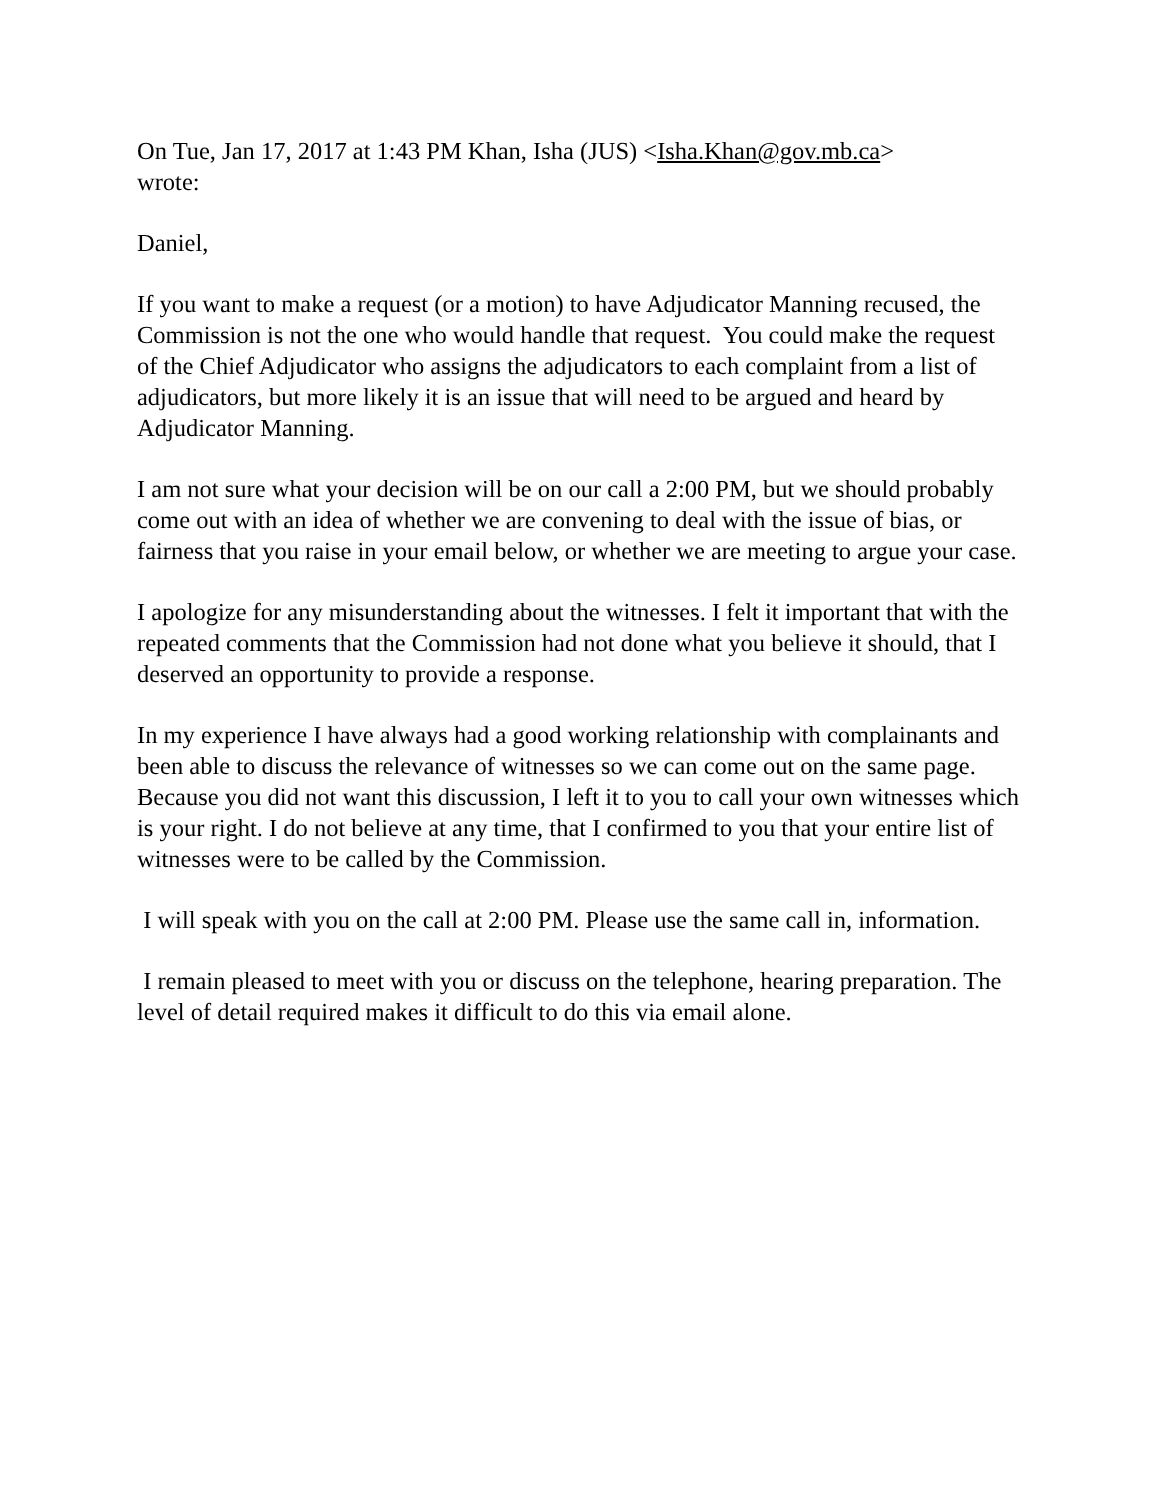On Tue, Jan 17, 2017 at 1:43 PM Khan, Isha (JUS) <Isha.Khan@gov.mb.ca>
wrote:
Daniel,
If you want to make a request (or a motion) to have Adjudicator Manning recused, the Commission is not the one who would handle that request. You could make the request of the Chief Adjudicator who assigns the adjudicators to each complaint from a list of adjudicators, but more likely it is an issue that will need to be argued and heard by Adjudicator Manning.
I am not sure what your decision will be on our call a 2:00 PM, but we should probably come out with an idea of whether we are convening to deal with the issue of bias, or fairness that you raise in your email below, or whether we are meeting to argue your case.
I apologize for any misunderstanding about the witnesses. I felt it important that with the repeated comments that the Commission had not done what you believe it should, that I deserved an opportunity to provide a response.
In my experience I have always had a good working relationship with complainants and been able to discuss the relevance of witnesses so we can come out on the same page. Because you did not want this discussion, I left it to you to call your own witnesses which is your right. I do not believe at any time, that I confirmed to you that your entire list of witnesses were to be called by the Commission.
I will speak with you on the call at 2:00 PM. Please use the same call in, information.
I remain pleased to meet with you or discuss on the telephone, hearing preparation. The level of detail required makes it difficult to do this via email alone.